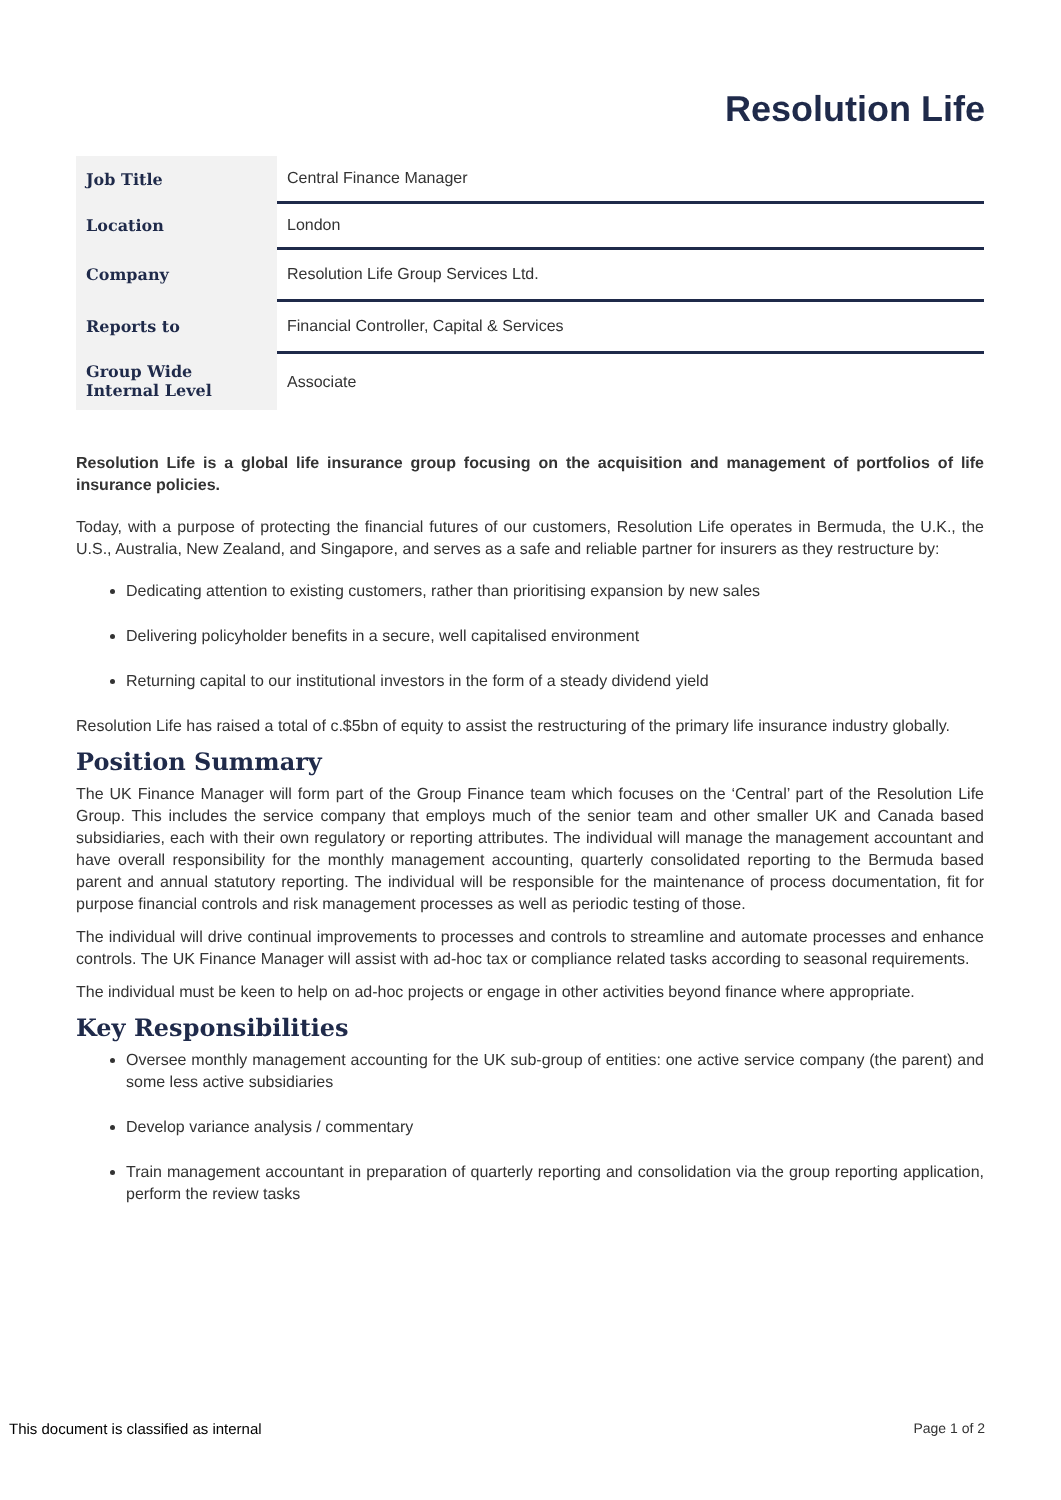Resolution Life
| Job Title | Central Finance Manager |
| Location | London |
| Company | Resolution Life Group Services Ltd. |
| Reports to | Financial Controller, Capital & Services |
| Group Wide Internal Level | Associate |
Resolution Life is a global life insurance group focusing on the acquisition and management of portfolios of life insurance policies.
Today, with a purpose of protecting the financial futures of our customers, Resolution Life operates in Bermuda, the U.K., the U.S., Australia, New Zealand, and Singapore, and serves as a safe and reliable partner for insurers as they restructure by:
Dedicating attention to existing customers, rather than prioritising expansion by new sales
Delivering policyholder benefits in a secure, well capitalised environment
Returning capital to our institutional investors in the form of a steady dividend yield
Resolution Life has raised a total of c.$5bn of equity to assist the restructuring of the primary life insurance industry globally.
Position Summary
The UK Finance Manager will form part of the Group Finance team which focuses on the ‘Central’ part of the Resolution Life Group. This includes the service company that employs much of the senior team and other smaller UK and Canada based subsidiaries, each with their own regulatory or reporting attributes. The individual will manage the management accountant and have overall responsibility for the monthly management accounting, quarterly consolidated reporting to the Bermuda based parent and annual statutory reporting. The individual will be responsible for the maintenance of process documentation, fit for purpose financial controls and risk management processes as well as periodic testing of those.
The individual will drive continual improvements to processes and controls to streamline and automate processes and enhance controls. The UK Finance Manager will assist with ad-hoc tax or compliance related tasks according to seasonal requirements.
The individual must be keen to help on ad-hoc projects or engage in other activities beyond finance where appropriate.
Key Responsibilities
Oversee monthly management accounting for the UK sub-group of entities: one active service company (the parent) and some less active subsidiaries
Develop variance analysis / commentary
Train management accountant in preparation of quarterly reporting and consolidation via the group reporting application, perform the review tasks
This document is classified as internal Page 1 of 2